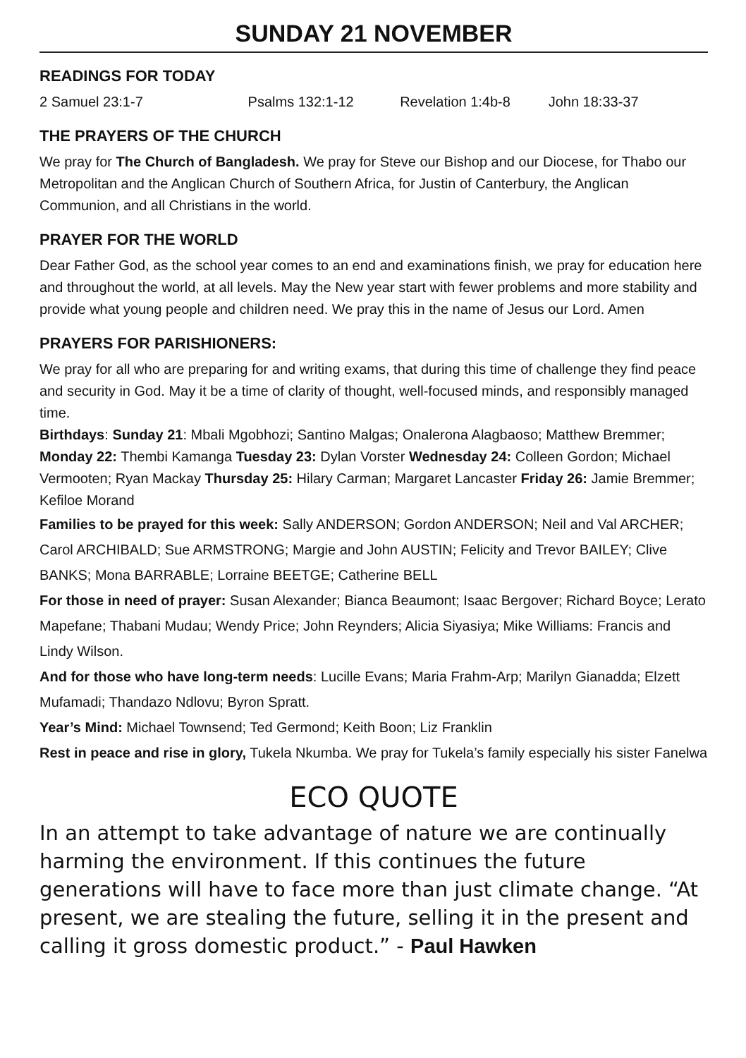SUNDAY 21 NOVEMBER
READINGS FOR TODAY
2 Samuel 23:1-7 Psalms 132:1-12 Revelation 1:4b-8 John 18:33-37
THE PRAYERS OF THE CHURCH
We pray for The Church of Bangladesh. We pray for Steve our Bishop and our Diocese, for Thabo our Metropolitan and the Anglican Church of Southern Africa, for Justin of Canterbury, the Anglican Communion, and all Christians in the world.
PRAYER FOR THE WORLD
Dear Father God, as the school year comes to an end and examinations finish, we pray for education here and throughout the world, at all levels. May the New year start with fewer problems and more stability and provide what young people and children need. We pray this in the name of Jesus our Lord. Amen
PRAYERS FOR PARISHIONERS:
We pray for all who are preparing for and writing exams, that during this time of challenge they find peace and security in God. May it be a time of clarity of thought, well-focused minds, and responsibly managed time.
Birthdays: Sunday 21: Mbali Mgobhozi; Santino Malgas; Onalerona Alagbaoso; Matthew Bremmer; Monday 22: Thembi Kamanga Tuesday 23: Dylan Vorster Wednesday 24: Colleen Gordon; Michael Vermooten; Ryan Mackay Thursday 25: Hilary Carman; Margaret Lancaster Friday 26: Jamie Bremmer; Kefiloe Morand
Families to be prayed for this week: Sally ANDERSON; Gordon ANDERSON; Neil and Val ARCHER; Carol ARCHIBALD; Sue ARMSTRONG; Margie and John AUSTIN; Felicity and Trevor BAILEY; Clive BANKS; Mona BARRABLE; Lorraine BEETGE; Catherine BELL
For those in need of prayer: Susan Alexander; Bianca Beaumont; Isaac Bergover; Richard Boyce; Lerato Mapefane; Thabani Mudau; Wendy Price; John Reynders; Alicia Siyasiya; Mike Williams: Francis and Lindy Wilson.
And for those who have long-term needs: Lucille Evans; Maria Frahm-Arp; Marilyn Gianadda; Elzett Mufamadi; Thandazo Ndlovu; Byron Spratt.
Year’s Mind: Michael Townsend; Ted Germond; Keith Boon; Liz Franklin
Rest in peace and rise in glory, Tukela Nkumba. We pray for Tukela’s family especially his sister Fanelwa
ECO QUOTE
In an attempt to take advantage of nature we are continually harming the environment. If this continues the future generations will have to face more than just climate change. “At present, we are stealing the future, selling it in the present and calling it gross domestic product.” - Paul Hawken